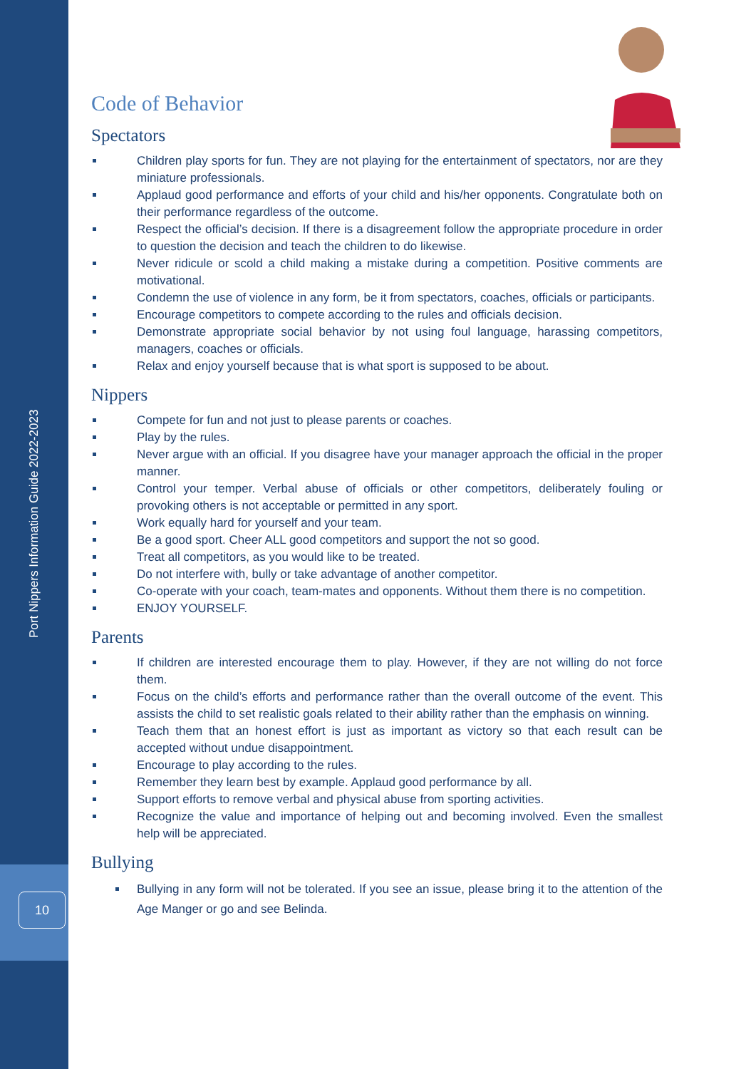10
Port Nippers Information Guide 2022-2023
Code of Behavior
Spectators
Children play sports for fun. They are not playing for the entertainment of spectators, nor are they miniature professionals.
Applaud good performance and efforts of your child and his/her opponents. Congratulate both on their performance regardless of the outcome.
Respect the official’s decision. If there is a disagreement follow the appropriate procedure in order to question the decision and teach the children to do likewise.
Never ridicule or scold a child making a mistake during a competition. Positive comments are motivational.
Condemn the use of violence in any form, be it from spectators, coaches, officials or participants.
Encourage competitors to compete according to the rules and officials decision.
Demonstrate appropriate social behavior by not using foul language, harassing competitors, managers, coaches or officials.
Relax and enjoy yourself because that is what sport is supposed to be about.
Nippers
Compete for fun and not just to please parents or coaches.
Play by the rules.
Never argue with an official. If you disagree have your manager approach the official in the proper manner.
Control your temper. Verbal abuse of officials or other competitors, deliberately fouling or provoking others is not acceptable or permitted in any sport.
Work equally hard for yourself and your team.
Be a good sport. Cheer ALL good competitors and support the not so good.
Treat all competitors, as you would like to be treated.
Do not interfere with, bully or take advantage of another competitor.
Co-operate with your coach, team-mates and opponents. Without them there is no competition.
ENJOY YOURSELF.
Parents
If children are interested encourage them to play. However, if they are not willing do not force them.
Focus on the child’s efforts and performance rather than the overall outcome of the event. This assists the child to set realistic goals related to their ability rather than the emphasis on winning.
Teach them that an honest effort is just as important as victory so that each result can be accepted without undue disappointment.
Encourage to play according to the rules.
Remember they learn best by example. Applaud good performance by all.
Support efforts to remove verbal and physical abuse from sporting activities.
Recognize the value and importance of helping out and becoming involved. Even the smallest help will be appreciated.
Bullying
Bullying in any form will not be tolerated. If you see an issue, please bring it to the attention of the Age Manger or go and see Belinda.